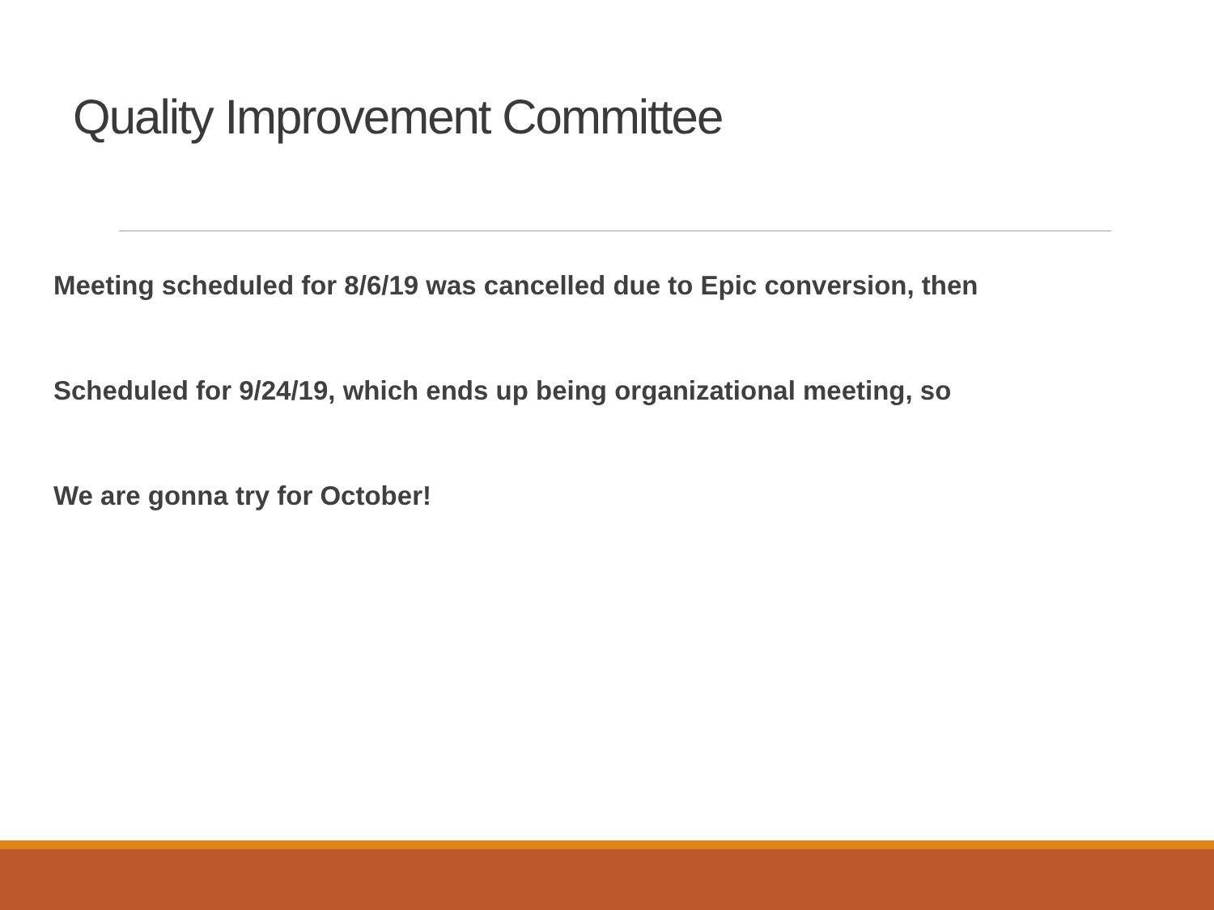Quality Improvement Committee
Meeting scheduled for 8/6/19 was cancelled due to Epic conversion, then
Scheduled for 9/24/19, which ends up being organizational meeting, so
We are gonna try for October!